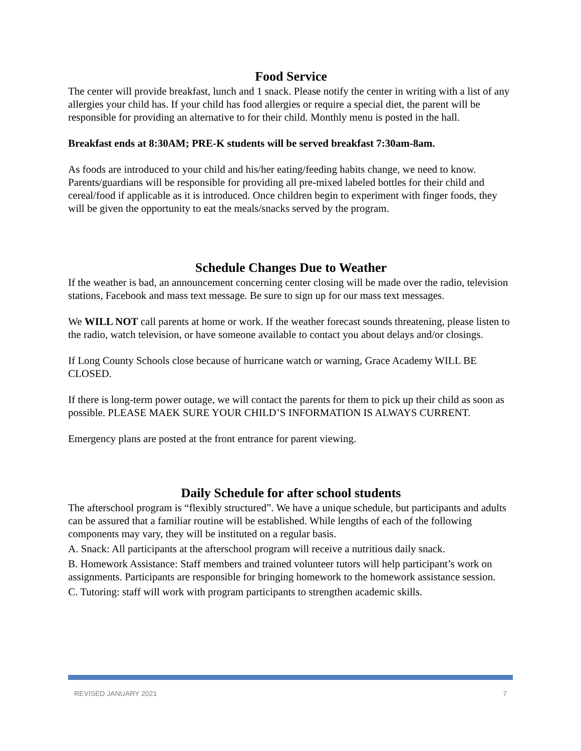Food Service
The center will provide breakfast, lunch and 1 snack. Please notify the center in writing with a list of any allergies your child has. If your child has food allergies or require a special diet, the parent will be responsible for providing an alternative to for their child. Monthly menu is posted in the hall.
Breakfast ends at 8:30AM; PRE-K students will be served breakfast 7:30am-8am.
As foods are introduced to your child and his/her eating/feeding habits change, we need to know. Parents/guardians will be responsible for providing all pre-mixed labeled bottles for their child and cereal/food if applicable as it is introduced. Once children begin to experiment with finger foods, they will be given the opportunity to eat the meals/snacks served by the program.
Schedule Changes Due to Weather
If the weather is bad, an announcement concerning center closing will be made over the radio, television stations, Facebook and mass text message. Be sure to sign up for our mass text messages.
We WILL NOT call parents at home or work. If the weather forecast sounds threatening, please listen to the radio, watch television, or have someone available to contact you about delays and/or closings.
If Long County Schools close because of hurricane watch or warning, Grace Academy WILL BE CLOSED.
If there is long-term power outage, we will contact the parents for them to pick up their child as soon as possible. PLEASE MAEK SURE YOUR CHILD’S INFORMATION IS ALWAYS CURRENT.
Emergency plans are posted at the front entrance for parent viewing.
Daily Schedule for after school students
The afterschool program is “flexibly structured”. We have a unique schedule, but participants and adults can be assured that a familiar routine will be established. While lengths of each of the following components may vary, they will be instituted on a regular basis.
A. Snack: All participants at the afterschool program will receive a nutritious daily snack.
B. Homework Assistance: Staff members and trained volunteer tutors will help participant’s work on assignments. Participants are responsible for bringing homework to the homework assistance session.
C. Tutoring: staff will work with program participants to strengthen academic skills.
REVISED JANUARY 2021 7